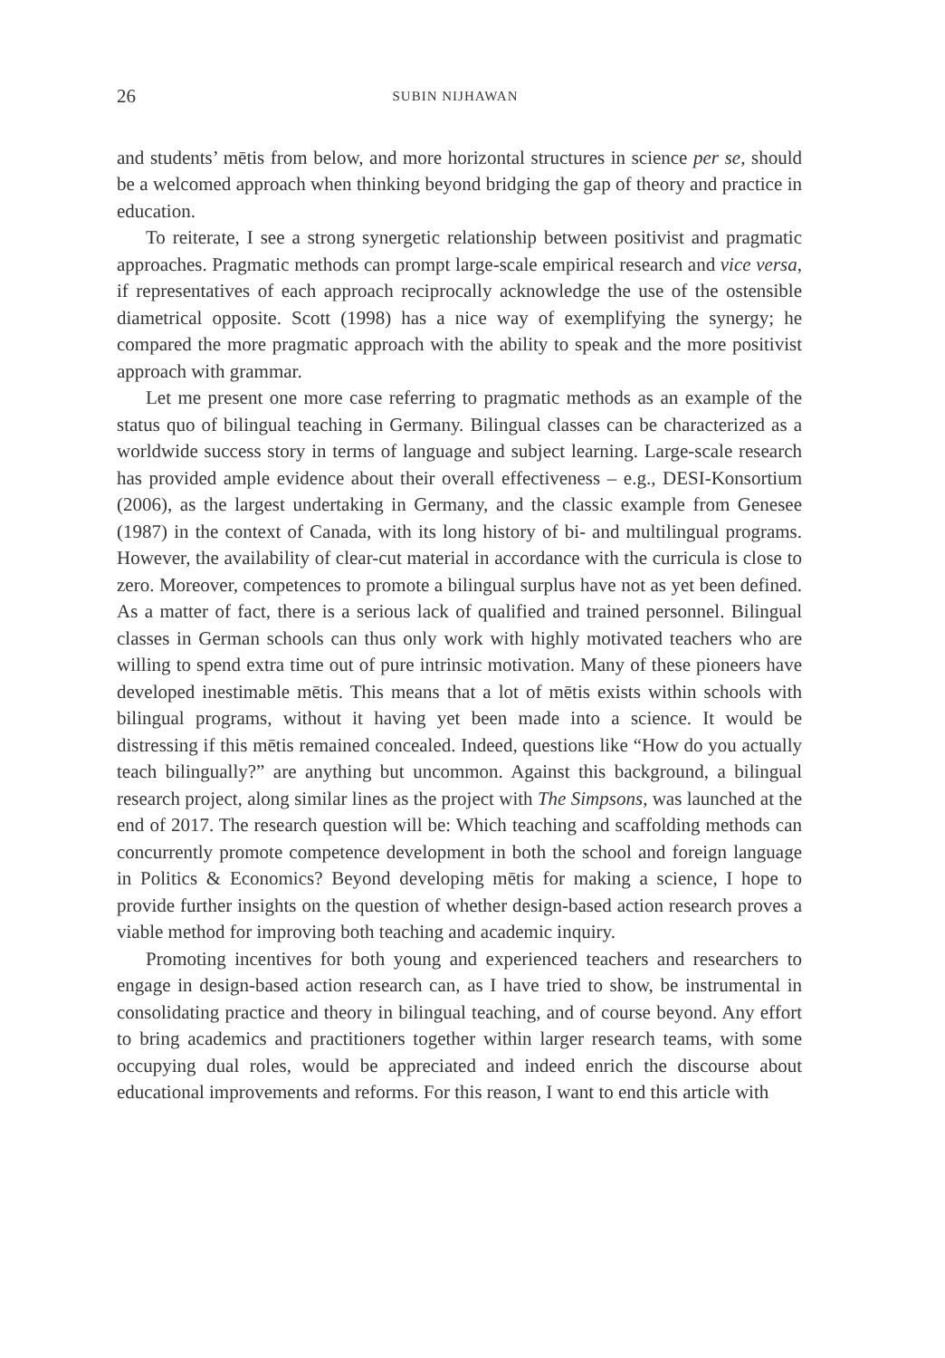26 SUBIN NIJHAWAN
and students’ mētis from below, and more horizontal structures in science per se, should be a welcomed approach when thinking beyond bridging the gap of theory and practice in education.
To reiterate, I see a strong synergetic relationship between positivist and pragmatic approaches. Pragmatic methods can prompt large-scale empirical research and vice versa, if representatives of each approach reciprocally acknowledge the use of the ostensible diametrical opposite. Scott (1998) has a nice way of exemplifying the synergy; he compared the more pragmatic approach with the ability to speak and the more positivist approach with grammar.
Let me present one more case referring to pragmatic methods as an example of the status quo of bilingual teaching in Germany. Bilingual classes can be characterized as a worldwide success story in terms of language and subject learning. Large-scale research has provided ample evidence about their overall effectiveness – e.g., DESI-Konsortium (2006), as the largest undertaking in Germany, and the classic example from Genesee (1987) in the context of Canada, with its long history of bi- and multilingual programs. However, the availability of clear-cut material in accordance with the curricula is close to zero. Moreover, competences to promote a bilingual surplus have not as yet been defined. As a matter of fact, there is a serious lack of qualified and trained personnel. Bilingual classes in German schools can thus only work with highly motivated teachers who are willing to spend extra time out of pure intrinsic motivation. Many of these pioneers have developed inestimable mētis. This means that a lot of mētis exists within schools with bilingual programs, without it having yet been made into a science. It would be distressing if this mētis remained concealed. Indeed, questions like “How do you actually teach bilingually?” are anything but uncommon. Against this background, a bilingual research project, along similar lines as the project with The Simpsons, was launched at the end of 2017. The research question will be: Which teaching and scaffolding methods can concurrently promote competence development in both the school and foreign language in Politics & Economics? Beyond developing mētis for making a science, I hope to provide further insights on the question of whether design-based action research proves a viable method for improving both teaching and academic inquiry.
Promoting incentives for both young and experienced teachers and researchers to engage in design-based action research can, as I have tried to show, be instrumental in consolidating practice and theory in bilingual teaching, and of course beyond. Any effort to bring academics and practitioners together within larger research teams, with some occupying dual roles, would be appreciated and indeed enrich the discourse about educational improvements and reforms. For this reason, I want to end this article with